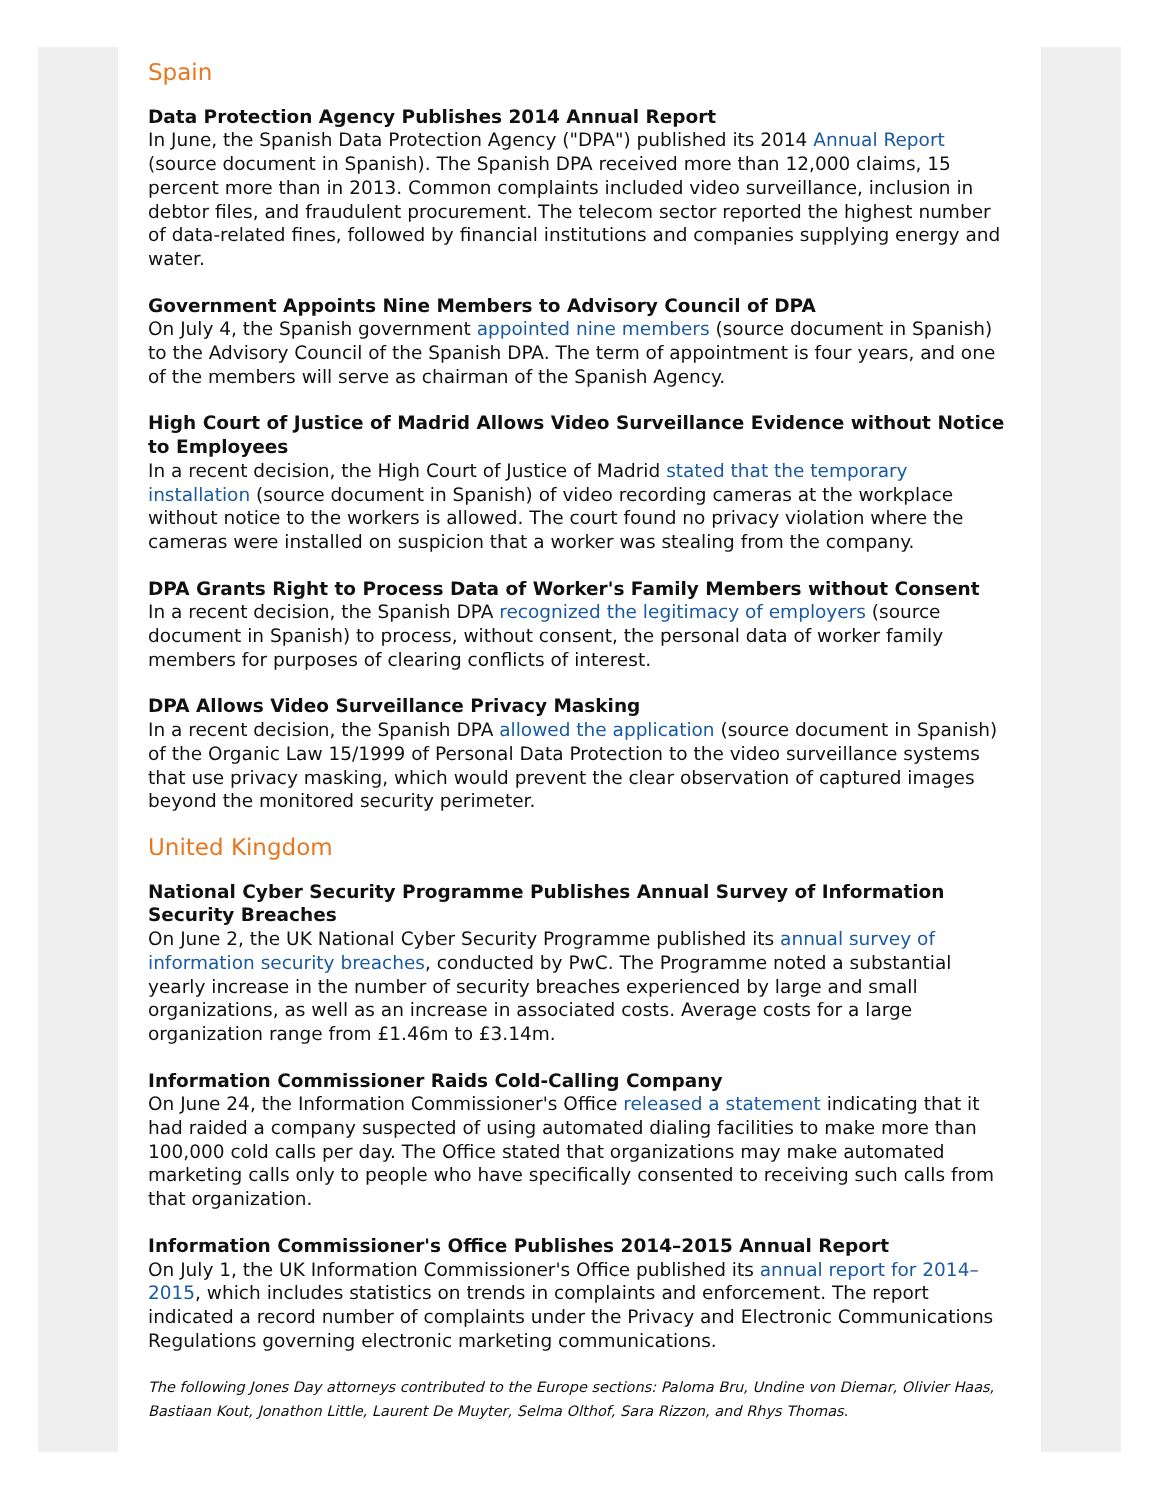Spain
Data Protection Agency Publishes 2014 Annual Report
In June, the Spanish Data Protection Agency ("DPA") published its 2014 Annual Report (source document in Spanish). The Spanish DPA received more than 12,000 claims, 15 percent more than in 2013. Common complaints included video surveillance, inclusion in debtor files, and fraudulent procurement. The telecom sector reported the highest number of data-related fines, followed by financial institutions and companies supplying energy and water.
Government Appoints Nine Members to Advisory Council of DPA
On July 4, the Spanish government appointed nine members (source document in Spanish) to the Advisory Council of the Spanish DPA. The term of appointment is four years, and one of the members will serve as chairman of the Spanish Agency.
High Court of Justice of Madrid Allows Video Surveillance Evidence without Notice to Employees
In a recent decision, the High Court of Justice of Madrid stated that the temporary installation (source document in Spanish) of video recording cameras at the workplace without notice to the workers is allowed. The court found no privacy violation where the cameras were installed on suspicion that a worker was stealing from the company.
DPA Grants Right to Process Data of Worker's Family Members without Consent
In a recent decision, the Spanish DPA recognized the legitimacy of employers (source document in Spanish) to process, without consent, the personal data of worker family members for purposes of clearing conflicts of interest.
DPA Allows Video Surveillance Privacy Masking
In a recent decision, the Spanish DPA allowed the application (source document in Spanish) of the Organic Law 15/1999 of Personal Data Protection to the video surveillance systems that use privacy masking, which would prevent the clear observation of captured images beyond the monitored security perimeter.
United Kingdom
National Cyber Security Programme Publishes Annual Survey of Information Security Breaches
On June 2, the UK National Cyber Security Programme published its annual survey of information security breaches, conducted by PwC. The Programme noted a substantial yearly increase in the number of security breaches experienced by large and small organizations, as well as an increase in associated costs. Average costs for a large organization range from £1.46m to £3.14m.
Information Commissioner Raids Cold-Calling Company
On June 24, the Information Commissioner's Office released a statement indicating that it had raided a company suspected of using automated dialing facilities to make more than 100,000 cold calls per day. The Office stated that organizations may make automated marketing calls only to people who have specifically consented to receiving such calls from that organization.
Information Commissioner's Office Publishes 2014–2015 Annual Report
On July 1, the UK Information Commissioner's Office published its annual report for 2014–2015, which includes statistics on trends in complaints and enforcement. The report indicated a record number of complaints under the Privacy and Electronic Communications Regulations governing electronic marketing communications.
The following Jones Day attorneys contributed to the Europe sections: Paloma Bru, Undine von Diemar, Olivier Haas, Bastiaan Kout, Jonathon Little, Laurent De Muyter, Selma Olthof, Sara Rizzon, and Rhys Thomas.